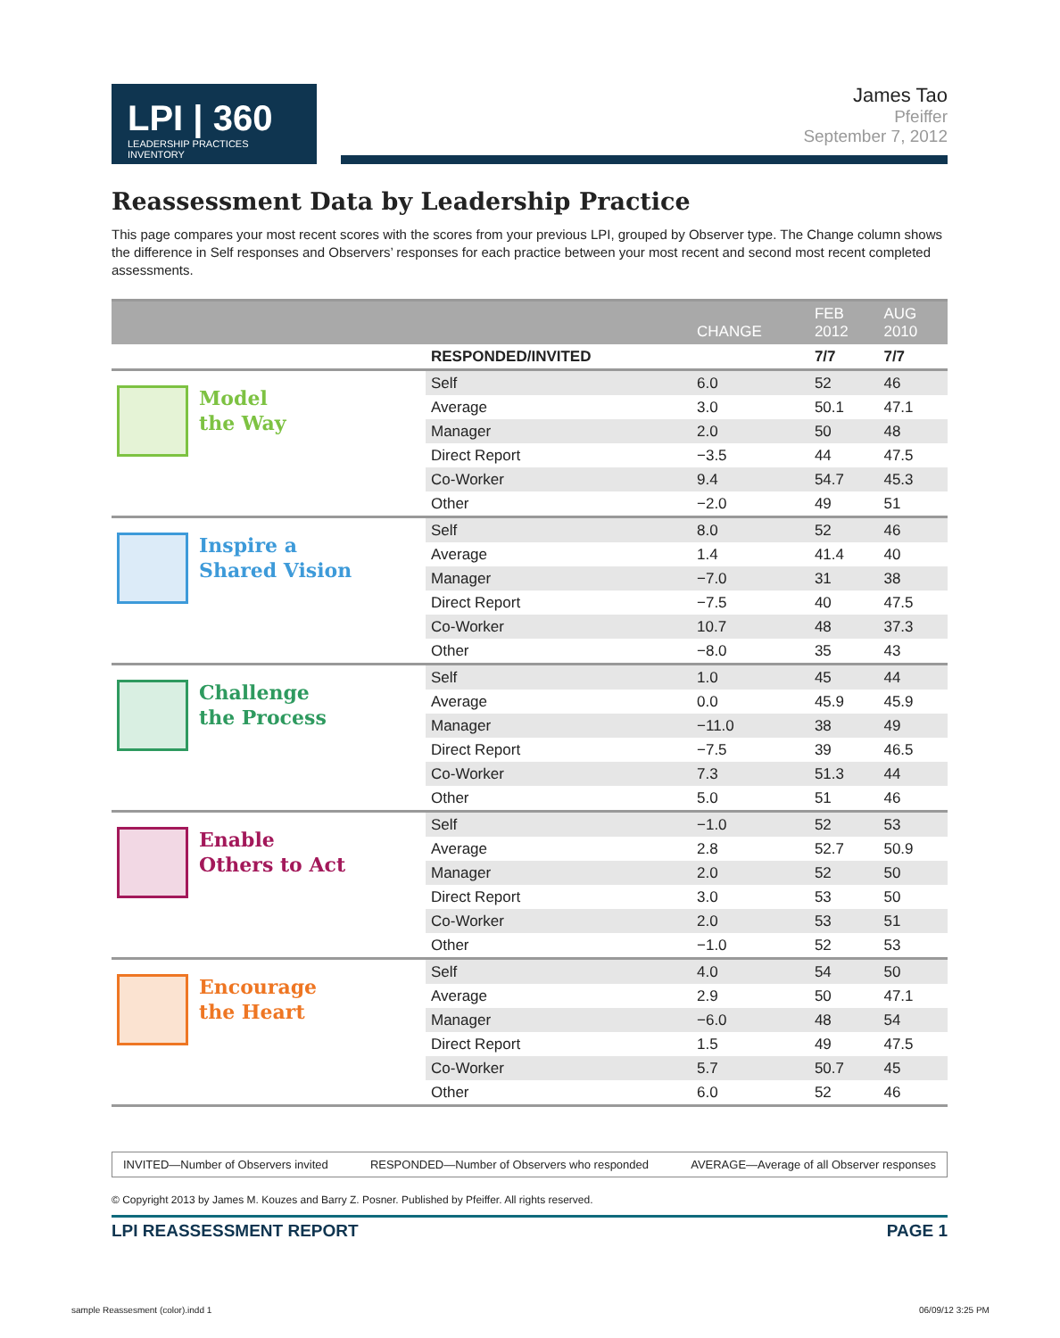LPI | 360
LEADERSHIP PRACTICES INVENTORY
James Tao
Pfeiffer
September 7, 2012
Reassessment Data by Leadership Practice
This page compares your most recent scores with the scores from your previous LPI, grouped by Observer type. The Change column shows the difference in Self responses and Observers’ responses for each practice between your most recent and second most recent completed assessments.
| | | CHANGE | FEB 2012 | AUG 2010 |
| --- | --- | --- | --- | --- |
| | RESPONDED/INVITED | | 7/7 | 7/7 |
| Model the Way | Self | 6.0 | 52 | 46 |
| | Average | 3.0 | 50.1 | 47.1 |
| | Manager | 2.0 | 50 | 48 |
| | Direct Report | −3.5 | 44 | 47.5 |
| | Co-Worker | 9.4 | 54.7 | 45.3 |
| | Other | −2.0 | 49 | 51 |
| Inspire a Shared Vision | Self | 8.0 | 52 | 46 |
| | Average | 1.4 | 41.4 | 40 |
| | Manager | −7.0 | 31 | 38 |
| | Direct Report | −7.5 | 40 | 47.5 |
| | Co-Worker | 10.7 | 48 | 37.3 |
| | Other | −8.0 | 35 | 43 |
| Challenge the Process | Self | 1.0 | 45 | 44 |
| | Average | 0.0 | 45.9 | 45.9 |
| | Manager | −11.0 | 38 | 49 |
| | Direct Report | −7.5 | 39 | 46.5 |
| | Co-Worker | 7.3 | 51.3 | 44 |
| | Other | 5.0 | 51 | 46 |
| Enable Others to Act | Self | −1.0 | 52 | 53 |
| | Average | 2.8 | 52.7 | 50.9 |
| | Manager | 2.0 | 52 | 50 |
| | Direct Report | 3.0 | 53 | 50 |
| | Co-Worker | 2.0 | 53 | 51 |
| | Other | −1.0 | 52 | 53 |
| Encourage the Heart | Self | 4.0 | 54 | 50 |
| | Average | 2.9 | 50 | 47.1 |
| | Manager | −6.0 | 48 | 54 |
| | Direct Report | 1.5 | 49 | 47.5 |
| | Co-Worker | 5.7 | 50.7 | 45 |
| | Other | 6.0 | 52 | 46 |
INVITED—Number of Observers invited RESPONDED—Number of Observers who responded AVERAGE—Average of all Observer responses
© Copyright 2013 by James M. Kouzes and Barry Z. Posner. Published by Pfeiffer. All rights reserved.
LPI REASSESSMENT REPORT PAGE 1
sample Reassesment (color).indd 1
06/09/12 3:25 PM